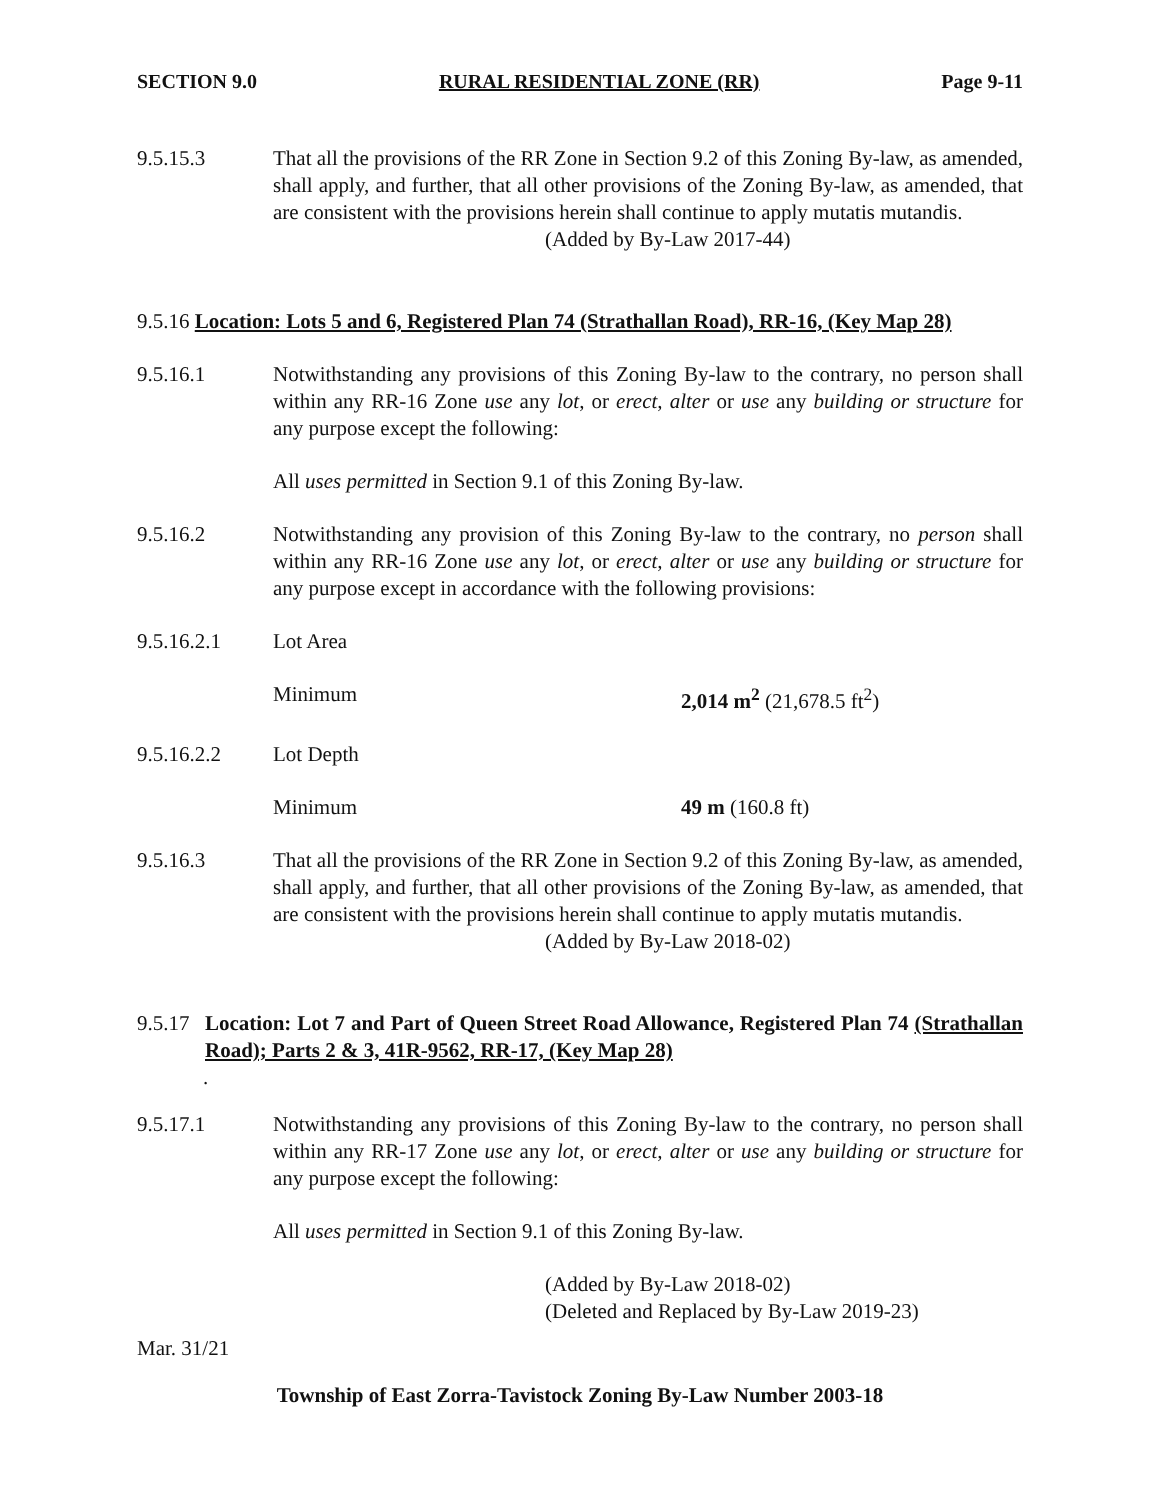SECTION 9.0 RURAL RESIDENTIAL ZONE (RR) Page 9-11
9.5.15.3 That all the provisions of the RR Zone in Section 9.2 of this Zoning By-law, as amended, shall apply, and further, that all other provisions of the Zoning By-law, as amended, that are consistent with the provisions herein shall continue to apply mutatis mutandis.
(Added by By-Law 2017-44)
9.5.16 Location: Lots 5 and 6, Registered Plan 74 (Strathallan Road), RR-16, (Key Map 28)
9.5.16.1 Notwithstanding any provisions of this Zoning By-law to the contrary, no person shall within any RR-16 Zone use any lot, or erect, alter or use any building or structure for any purpose except the following:
All uses permitted in Section 9.1 of this Zoning By-law.
9.5.16.2 Notwithstanding any provision of this Zoning By-law to the contrary, no person shall within any RR-16 Zone use any lot, or erect, alter or use any building or structure for any purpose except in accordance with the following provisions:
9.5.16.2.1 Lot Area
Minimum 2,014 m<sup>2</sup> (21,678.5 ft<sup>2</sup>)
9.5.16.2.2 Lot Depth
Minimum 49 m (160.8 ft)
9.5.16.3 That all the provisions of the RR Zone in Section 9.2 of this Zoning By-law, as amended, shall apply, and further, that all other provisions of the Zoning By-law, as amended, that are consistent with the provisions herein shall continue to apply mutatis mutandis.
(Added by By-Law 2018-02)
9.5.17
Location: Lot 7 and Part of Queen Street Road Allowance, Registered Plan 74 (Strathallan Road); Parts 2 & 3, 41R-9562, RR-17, (Key Map 28)
.
9.5.17.1 Notwithstanding any provisions of this Zoning By-law to the contrary, no person shall within any RR-17 Zone use any lot, or erect, alter or use any building or structure for any purpose except the following:
All uses permitted in Section 9.1 of this Zoning By-law.
(Added by By-Law 2018-02)
(Deleted and Replaced by By-Law 2019-23)
Mar. 31/21
Township of East Zorra-Tavistock Zoning By-Law Number 2003-18